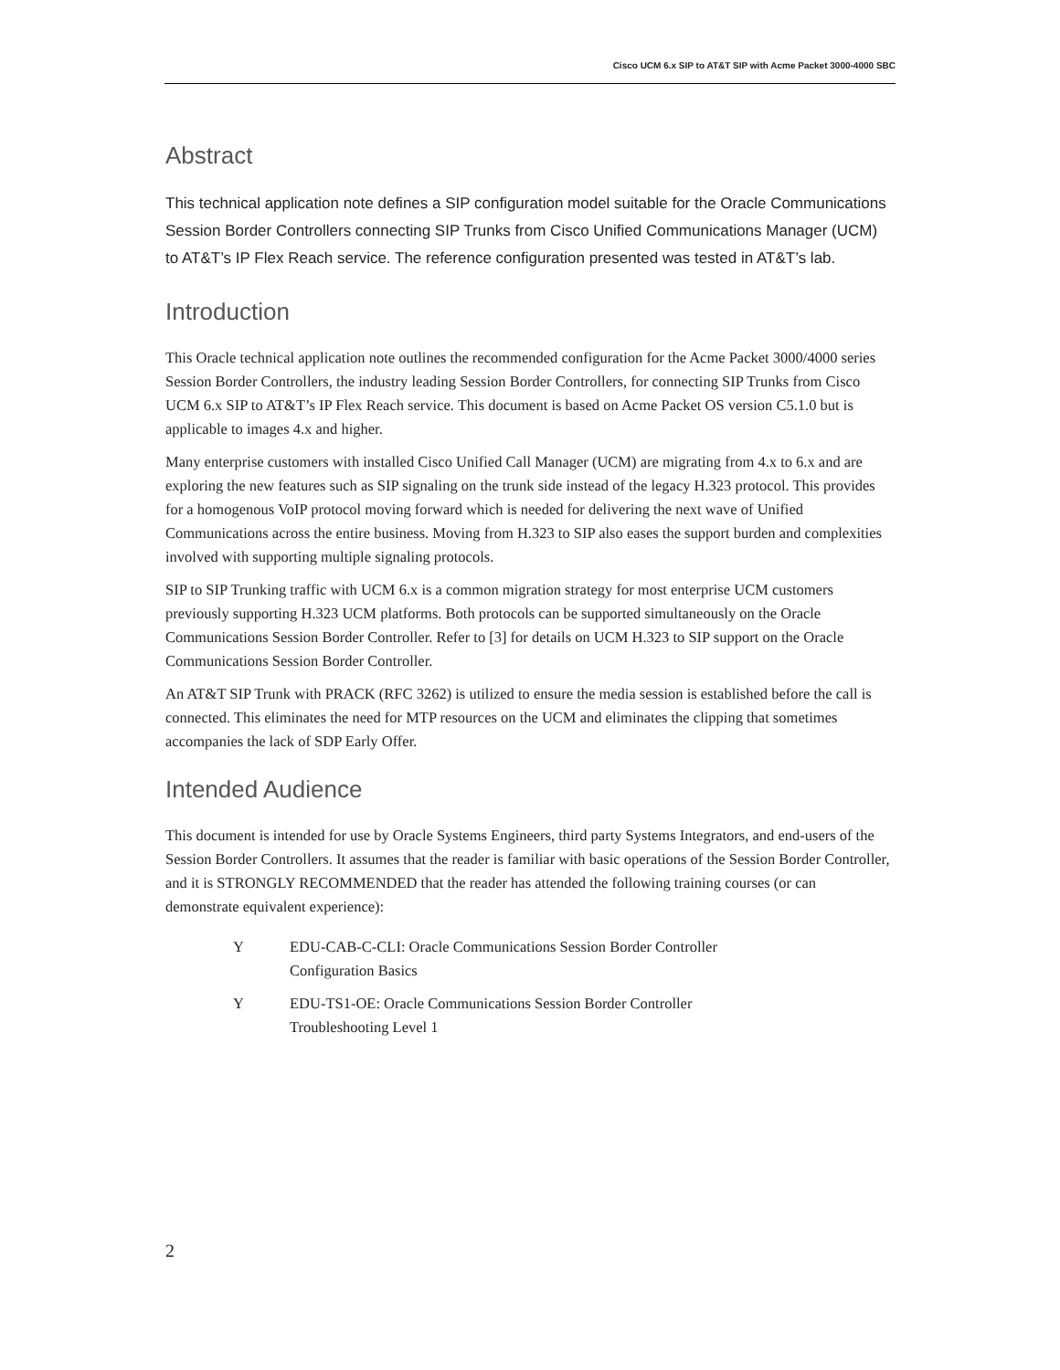Cisco UCM 6.x SIP to AT&T SIP with Acme Packet 3000-4000 SBC
Abstract
This technical application note defines a SIP configuration model suitable for the Oracle Communications Session Border Controllers connecting SIP Trunks from Cisco Unified Communications Manager (UCM) to AT&T’s IP Flex Reach service. The reference configuration presented was tested in AT&T’s lab.
Introduction
This Oracle technical application note outlines the recommended configuration for the Acme Packet 3000/4000 series Session Border Controllers, the industry leading Session Border Controllers, for connecting SIP Trunks from Cisco UCM 6.x SIP to AT&T’s IP Flex Reach service. This document is based on Acme Packet OS version C5.1.0 but is applicable to images 4.x and higher.
Many enterprise customers with installed Cisco Unified Call Manager (UCM) are migrating from 4.x to 6.x and are exploring the new features such as SIP signaling on the trunk side instead of the legacy H.323 protocol. This provides for a homogenous VoIP protocol moving forward which is needed for delivering the next wave of Unified Communications across the entire business. Moving from H.323 to SIP also eases the support burden and complexities involved with supporting multiple signaling protocols.
SIP to SIP Trunking traffic with UCM 6.x is a common migration strategy for most enterprise UCM customers previously supporting H.323 UCM platforms. Both protocols can be supported simultaneously on the Oracle Communications Session Border Controller. Refer to [3] for details on UCM H.323 to SIP support on the Oracle Communications Session Border Controller.
An AT&T SIP Trunk with PRACK (RFC 3262) is utilized to ensure the media session is established before the call is connected. This eliminates the need for MTP resources on the UCM and eliminates the clipping that sometimes accompanies the lack of SDP Early Offer.
Intended Audience
This document is intended for use by Oracle Systems Engineers, third party Systems Integrators, and end-users of the Session Border Controllers. It assumes that the reader is familiar with basic operations of the Session Border Controller, and it is STRONGLY RECOMMENDED that the reader has attended the following training courses (or can demonstrate equivalent experience):
Y EDU-CAB-C-CLI: Oracle Communications Session Border Controller
Configuration Basics
Y EDU-TS1-OE: Oracle Communications Session Border Controller
Troubleshooting Level 1
2